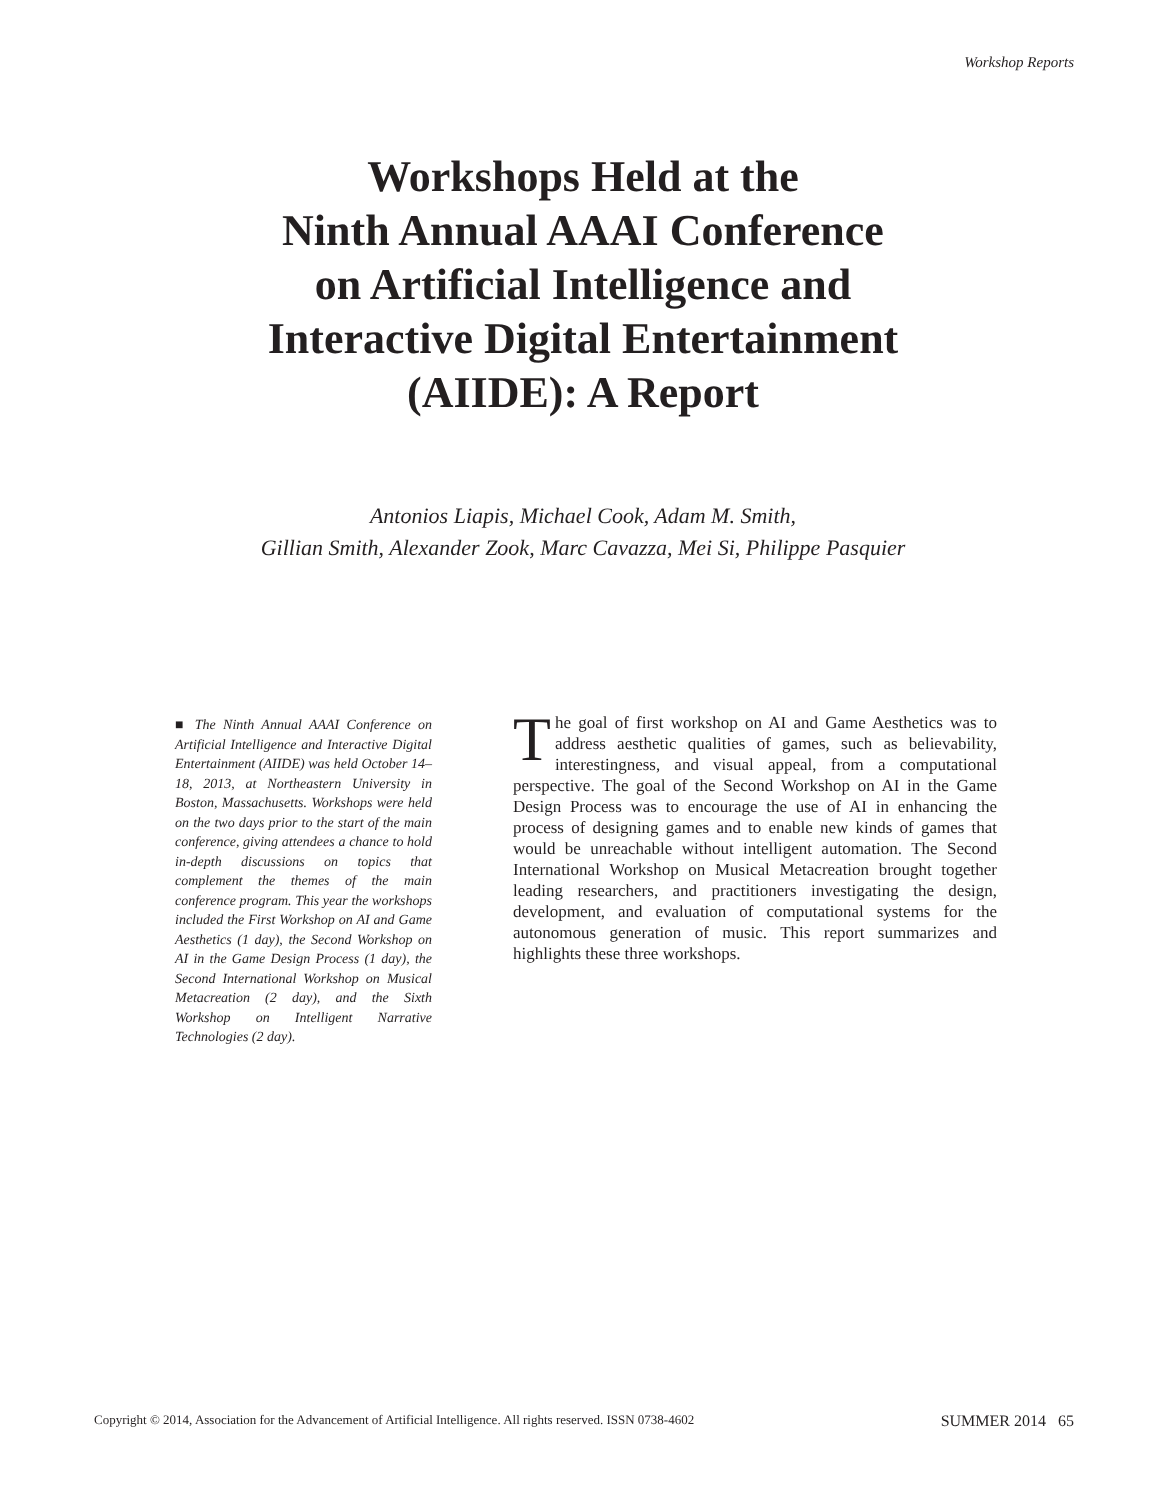Workshop Reports
Workshops Held at the
Ninth Annual AAAI Conference
on Artificial Intelligence and
Interactive Digital Entertainment
(AIIDE): A Report
Antonios Liapis, Michael Cook, Adam M. Smith,
Gillian Smith, Alexander Zook, Marc Cavazza, Mei Si, Philippe Pasquier
■ The Ninth Annual AAAI Conference on Artificial Intelligence and Interactive Digital Entertainment (AIIDE) was held October 14–18, 2013, at Northeastern University in Boston, Massachusetts. Workshops were held on the two days prior to the start of the main conference, giving attendees a chance to hold in-depth discussions on topics that complement the themes of the main conference program. This year the workshops included the First Workshop on AI and Game Aesthetics (1 day), the Second Workshop on AI in the Game Design Process (1 day), the Second International Workshop on Musical Metacreation (2 day), and the Sixth Workshop on Intelligent Narrative Technologies (2 day).
The goal of first workshop on AI and Game Aesthetics was to address aesthetic qualities of games, such as believability, interestingness, and visual appeal, from a computational perspective. The goal of the Second Workshop on AI in the Game Design Process was to encourage the use of AI in enhancing the process of designing games and to enable new kinds of games that would be unreachable without intelligent automation. The Second International Workshop on Musical Metacreation brought together leading researchers, and practitioners investigating the design, development, and evaluation of computational systems for the autonomous generation of music. This report summarizes and highlights these three workshops.
Copyright © 2014, Association for the Advancement of Artificial Intelligence. All rights reserved. ISSN 0738-4602 SUMMER 2014 65